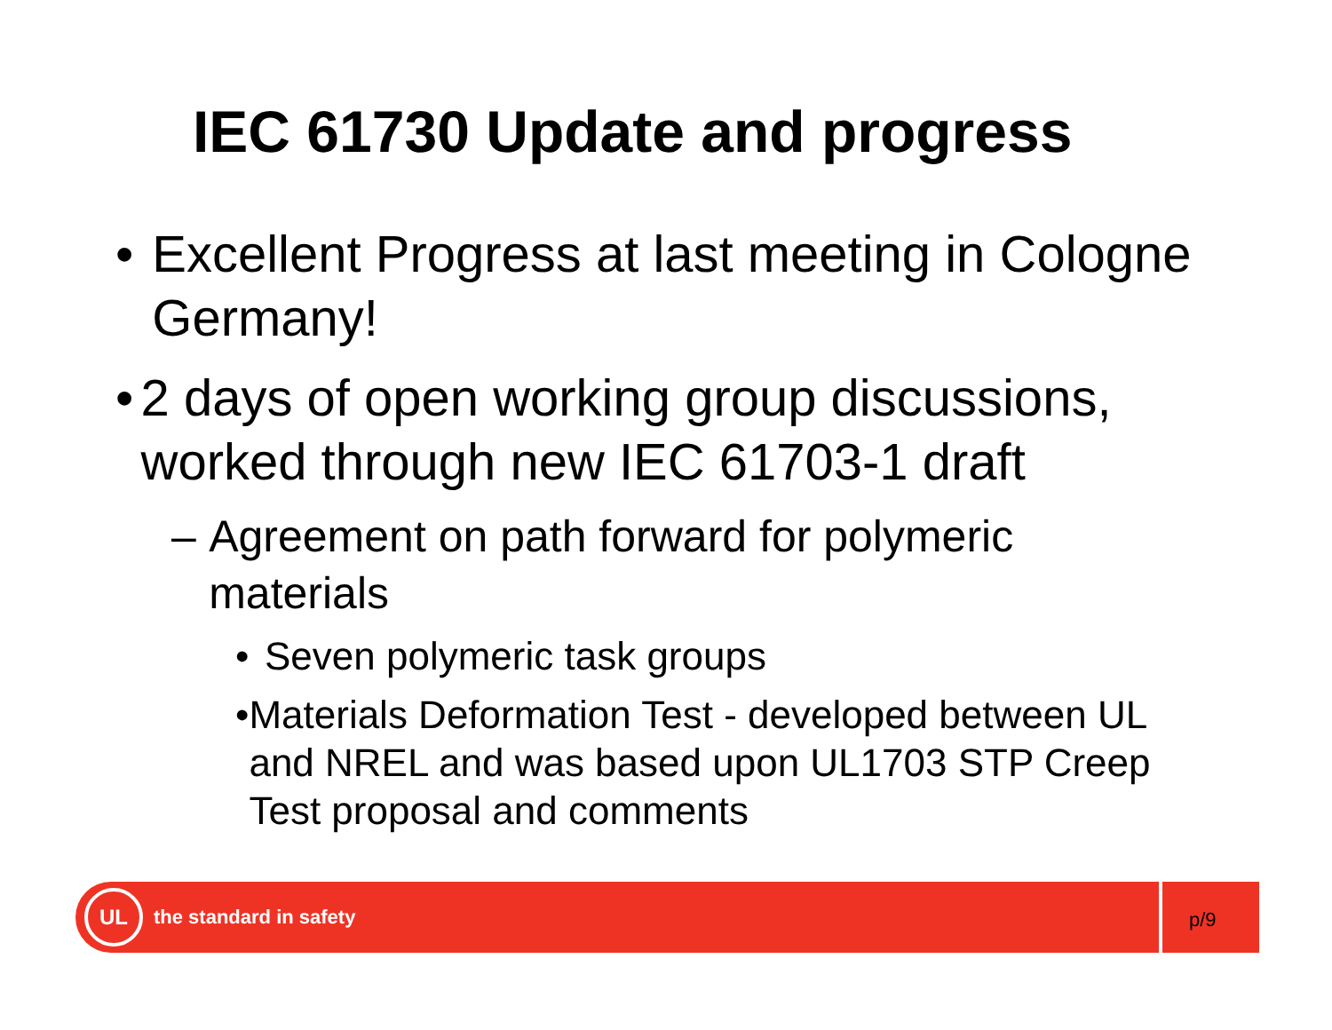IEC 61730 Update and progress
• Excellent Progress at last meeting in Cologne Germany!
• 2 days of open working group discussions, worked through new IEC 61703-1 draft
– Agreement on path forward for polymeric materials
• Seven polymeric task groups
• Materials Deformation Test - developed between UL and NREL and was based upon UL1703 STP Creep Test proposal and comments
UL
the standard in safety
p/9